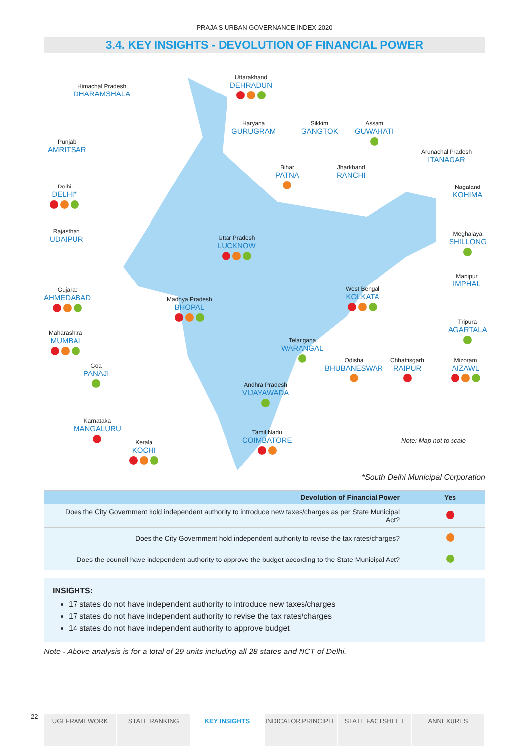PRAJA'S URBAN GOVERNANCE INDEX 2020
3.4. KEY INSIGHTS - DEVOLUTION OF FINANCIAL POWER
Himachal Pradesh
DHARAMSHALA
Uttarakhand
DEHRADUN
Haryana
GURUGRAM
Sikkim
GANGTOK
Assam
GUWAHATI
Arunachal Pradesh
ITANAGAR
Punjab
AMRITSAR
Bihar
PATNA
Jharkhand
RANCHI
Delhi
DELHI*
Nagaland
KOHIMA
Rajasthan
UDAIPUR
Uttar Pradesh
LUCKNOW
Meghalaya
SHILLONG
Gujarat
AHMEDABAD
Madhya Pradesh
BHOPAL
West Bengal
KOLKATA
Manipur
IMPHAL
Maharashtra
MUMBAI
Tripura
AGARTALA
Telangana
WARANGAL
Goa
PANAJI
Odisha
BHUBANESWAR
Chhattisgarh
RAIPUR
Mizoram
AIZAWL
Andhra Pradesh
VIJAYAWADA
Karnataka
MANGALURU
Tamil Nadu
COIMBATORE
Kerala
KOCHI
Note: Map not to scale
*South Delhi Municipal Corporation
| Devolution of Financial Power | Yes |
| --- | --- |
| Does the City Government hold independent authority to introduce new taxes/charges as per State Municipal Act? | |
| Does the City Government hold independent authority to revise the tax rates/charges? | |
| Does the council have independent authority to approve the budget according to the State Municipal Act? | |
INSIGHTS:
17 states do not have independent authority to introduce new taxes/charges
17 states do not have independent authority to revise the tax rates/charges
14 states do not have independent authority to approve budget
Note - Above analysis is for a total of 29 units including all 28 states and NCT of Delhi.
22
UGI FRAMEWORK STATE RANKING KEY INSIGHTS INDICATOR PRINCIPLE STATE FACTSHEET ANNEXURES